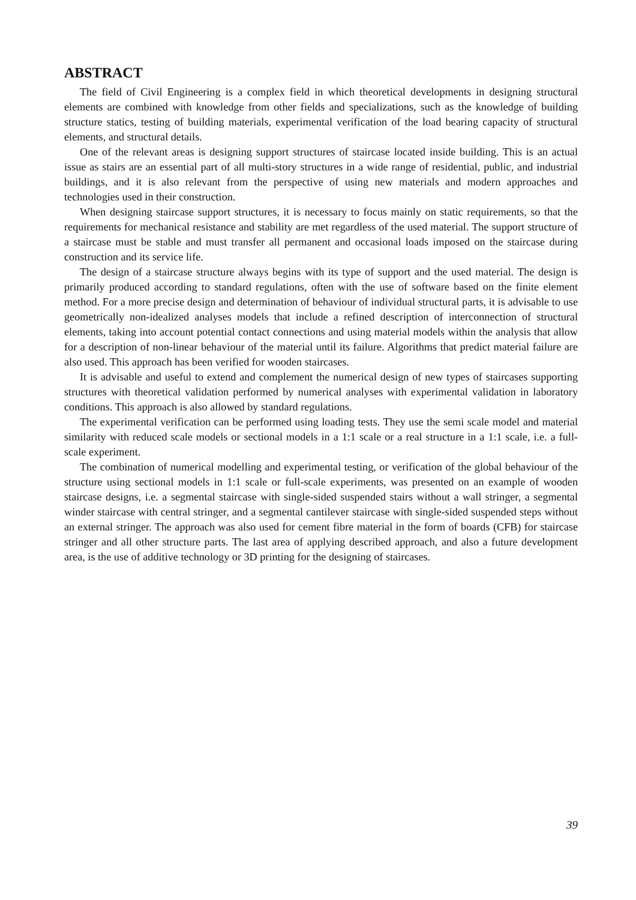ABSTRACT
The field of Civil Engineering is a complex field in which theoretical developments in designing structural elements are combined with knowledge from other fields and specializations, such as the knowledge of building structure statics, testing of building materials, experimental verification of the load bearing capacity of structural elements, and structural details.
One of the relevant areas is designing support structures of staircase located inside building. This is an actual issue as stairs are an essential part of all multi-story structures in a wide range of residential, public, and industrial buildings, and it is also relevant from the perspective of using new materials and modern approaches and technologies used in their construction.
When designing staircase support structures, it is necessary to focus mainly on static requirements, so that the requirements for mechanical resistance and stability are met regardless of the used material. The support structure of a staircase must be stable and must transfer all permanent and occasional loads imposed on the staircase during construction and its service life.
The design of a staircase structure always begins with its type of support and the used material. The design is primarily produced according to standard regulations, often with the use of software based on the finite element method. For a more precise design and determination of behaviour of individual structural parts, it is advisable to use geometrically non-idealized analyses models that include a refined description of interconnection of structural elements, taking into account potential contact connections and using material models within the analysis that allow for a description of non-linear behaviour of the material until its failure. Algorithms that predict material failure are also used. This approach has been verified for wooden staircases.
It is advisable and useful to extend and complement the numerical design of new types of staircases supporting structures with theoretical validation performed by numerical analyses with experimental validation in laboratory conditions. This approach is also allowed by standard regulations.
The experimental verification can be performed using loading tests. They use the semi scale model and material similarity with reduced scale models or sectional models in a 1:1 scale or a real structure in a 1:1 scale, i.e. a full-scale experiment.
The combination of numerical modelling and experimental testing, or verification of the global behaviour of the structure using sectional models in 1:1 scale or full-scale experiments, was presented on an example of wooden staircase designs, i.e. a segmental staircase with single-sided suspended stairs without a wall stringer, a segmental winder staircase with central stringer, and a segmental cantilever staircase with single-sided suspended steps without an external stringer. The approach was also used for cement fibre material in the form of boards (CFB) for staircase stringer and all other structure parts. The last area of applying described approach, and also a future development area, is the use of additive technology or 3D printing for the designing of staircases.
39